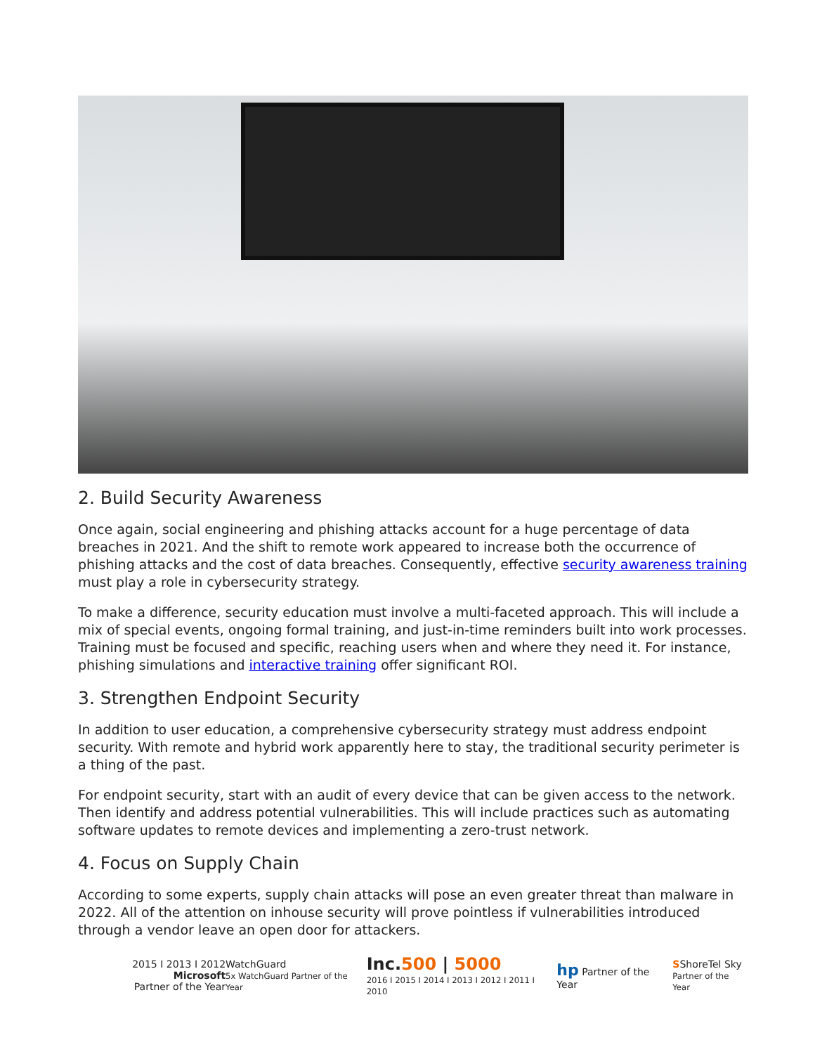2. Build Security Awareness
Once again, social engineering and phishing attacks account for a huge percentage of data breaches in 2021. And the shift to remote work appeared to increase both the occurrence of phishing attacks and the cost of data breaches. Consequently, effective security awareness training must play a role in cybersecurity strategy.
To make a difference, security education must involve a multi-faceted approach. This will include a mix of special events, ongoing formal training, and just-in-time reminders built into work processes. Training must be focused and specific, reaching users when and where they need it. For instance, phishing simulations and interactive training offer significant ROI.
3. Strengthen Endpoint Security
In addition to user education, a comprehensive cybersecurity strategy must address endpoint security. With remote and hybrid work apparently here to stay, the traditional security perimeter is a thing of the past.
For endpoint security, start with an audit of every device that can be given access to the network. Then identify and address potential vulnerabilities. This will include practices such as automating software updates to remote devices and implementing a zero-trust network.
4. Focus on Supply Chain
According to some experts, supply chain attacks will pose an even greater threat than malware in 2022. All of the attention on inhouse security will prove pointless if vulnerabilities introduced through a vendor leave an open door for attackers.
2015 I 2013 I 2012 Microsoft
Partner of the Year
WatchGuard
5x WatchGuard Partner of the Year
Inc.500 | 5000
2016 I 2015 I 2014 I 2013 I 2012 I 2011 I 2010
hp Partner of the Year
SShoreTel Sky
Partner of the Year